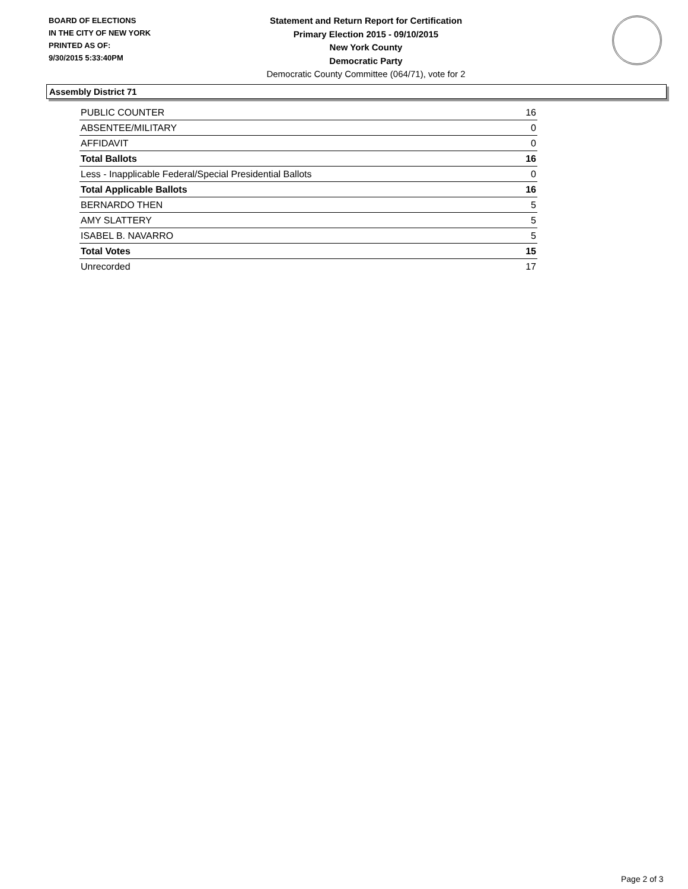BOARD OF ELECTIONS
IN THE CITY OF NEW YORK
PRINTED AS OF:
9/30/2015 5:33:40PM
Statement and Return Report for Certification
Primary Election 2015 - 09/10/2015
New York County
Democratic Party
Democratic County Committee (064/71), vote for 2
Assembly District 71
| PUBLIC COUNTER | 16 |
| ABSENTEE/MILITARY | 0 |
| AFFIDAVIT | 0 |
| Total Ballots | 16 |
| Less - Inapplicable Federal/Special Presidential Ballots | 0 |
| Total Applicable Ballots | 16 |
| BERNARDO THEN | 5 |
| AMY SLATTERY | 5 |
| ISABEL B. NAVARRO | 5 |
| Total Votes | 15 |
| Unrecorded | 17 |
Page 2 of 3